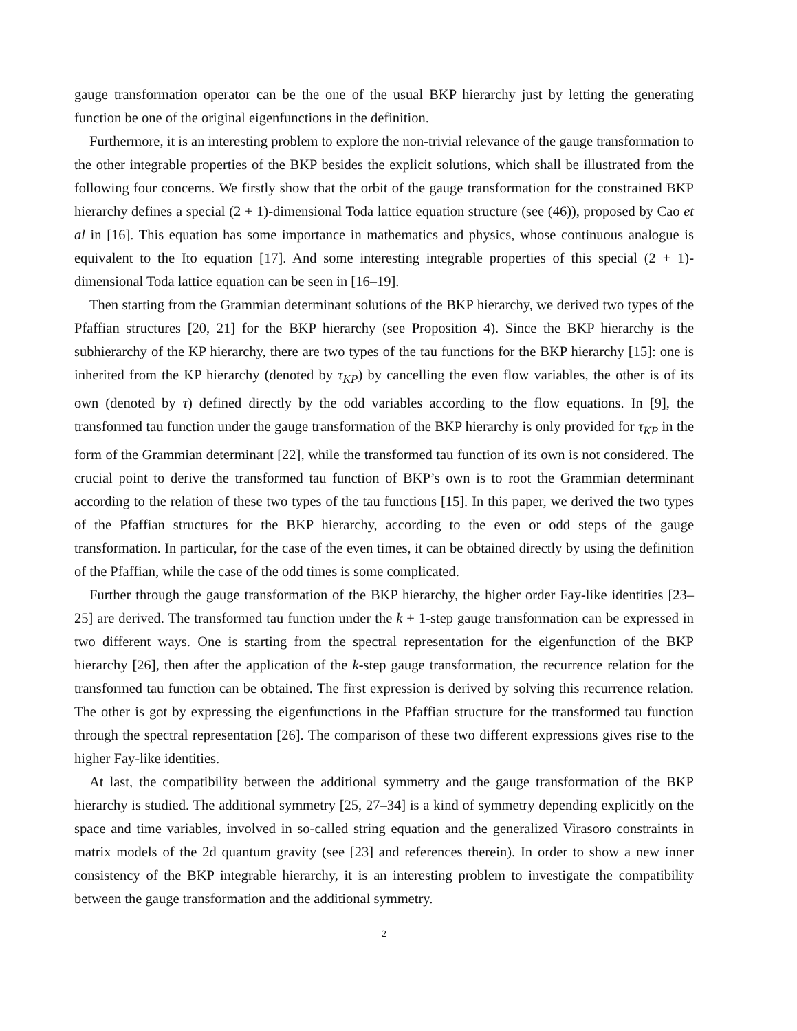gauge transformation operator can be the one of the usual BKP hierarchy just by letting the generating function be one of the original eigenfunctions in the definition.
Furthermore, it is an interesting problem to explore the non-trivial relevance of the gauge transformation to the other integrable properties of the BKP besides the explicit solutions, which shall be illustrated from the following four concerns. We firstly show that the orbit of the gauge transformation for the constrained BKP hierarchy defines a special (2 + 1)-dimensional Toda lattice equation structure (see (46)), proposed by Cao et al in [16]. This equation has some importance in mathematics and physics, whose continuous analogue is equivalent to the Ito equation [17]. And some interesting integrable properties of this special (2 + 1)-dimensional Toda lattice equation can be seen in [16–19].
Then starting from the Grammian determinant solutions of the BKP hierarchy, we derived two types of the Pfaffian structures [20, 21] for the BKP hierarchy (see Proposition 4). Since the BKP hierarchy is the subhierarchy of the KP hierarchy, there are two types of the tau functions for the BKP hierarchy [15]: one is inherited from the KP hierarchy (denoted by τ<sub>KP</sub>) by cancelling the even flow variables, the other is of its own (denoted by τ) defined directly by the odd variables according to the flow equations. In [9], the transformed tau function under the gauge transformation of the BKP hierarchy is only provided for τ<sub>KP</sub> in the form of the Grammian determinant [22], while the transformed tau function of its own is not considered. The crucial point to derive the transformed tau function of BKP’s own is to root the Grammian determinant according to the relation of these two types of the tau functions [15]. In this paper, we derived the two types of the Pfaffian structures for the BKP hierarchy, according to the even or odd steps of the gauge transformation. In particular, for the case of the even times, it can be obtained directly by using the definition of the Pfaffian, while the case of the odd times is some complicated.
Further through the gauge transformation of the BKP hierarchy, the higher order Fay-like identities [23–25] are derived. The transformed tau function under the k + 1-step gauge transformation can be expressed in two different ways. One is starting from the spectral representation for the eigenfunction of the BKP hierarchy [26], then after the application of the k-step gauge transformation, the recurrence relation for the transformed tau function can be obtained. The first expression is derived by solving this recurrence relation. The other is got by expressing the eigenfunctions in the Pfaffian structure for the transformed tau function through the spectral representation [26]. The comparison of these two different expressions gives rise to the higher Fay-like identities.
At last, the compatibility between the additional symmetry and the gauge transformation of the BKP hierarchy is studied. The additional symmetry [25, 27–34] is a kind of symmetry depending explicitly on the space and time variables, involved in so-called string equation and the generalized Virasoro constraints in matrix models of the 2d quantum gravity (see [23] and references therein). In order to show a new inner consistency of the BKP integrable hierarchy, it is an interesting problem to investigate the compatibility between the gauge transformation and the additional symmetry.
2